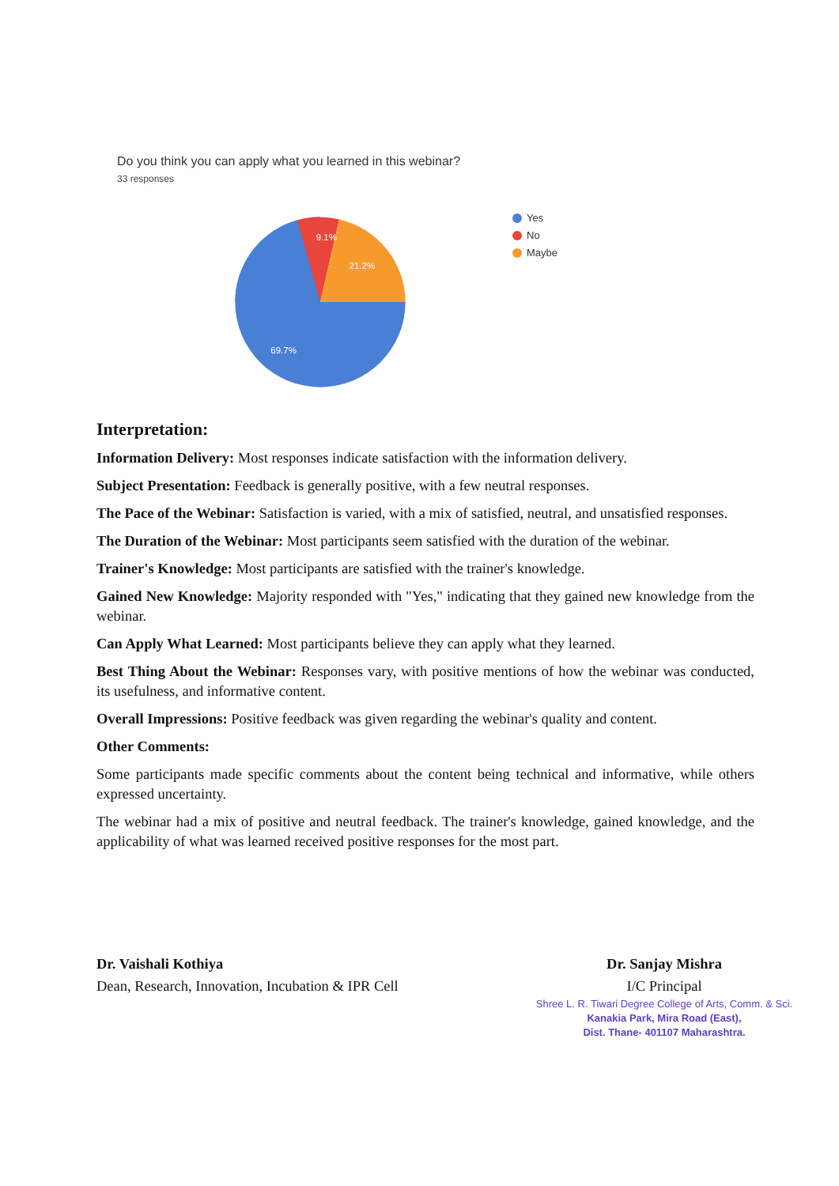Do you think you can apply what you learned in this webinar?
33 responses
9.1%
21.2%
69.7%
Yes
No
Maybe
Interpretation:
Information Delivery: Most responses indicate satisfaction with the information delivery.
Subject Presentation: Feedback is generally positive, with a few neutral responses.
The Pace of the Webinar: Satisfaction is varied, with a mix of satisfied, neutral, and unsatisfied responses.
The Duration of the Webinar: Most participants seem satisfied with the duration of the webinar.
Trainer's Knowledge: Most participants are satisfied with the trainer's knowledge.
Gained New Knowledge: Majority responded with "Yes," indicating that they gained new knowledge from the webinar.
Can Apply What Learned: Most participants believe they can apply what they learned.
Best Thing About the Webinar: Responses vary, with positive mentions of how the webinar was conducted, its usefulness, and informative content.
Overall Impressions: Positive feedback was given regarding the webinar's quality and content.
Other Comments:
Some participants made specific comments about the content being technical and informative, while others expressed uncertainty.
The webinar had a mix of positive and neutral feedback. The trainer's knowledge, gained knowledge, and the applicability of what was learned received positive responses for the most part.
Dr. Vaishali Kothiya
Dean, Research, Innovation, Incubation & IPR Cell
Dr. Sanjay Mishra
I/C Principal
Shree L. R. Tiwari Degree College of Arts, Comm. & Sci.
Kanakia Park, Mira Road (East),
Dist. Thane- 401107 Maharashtra.